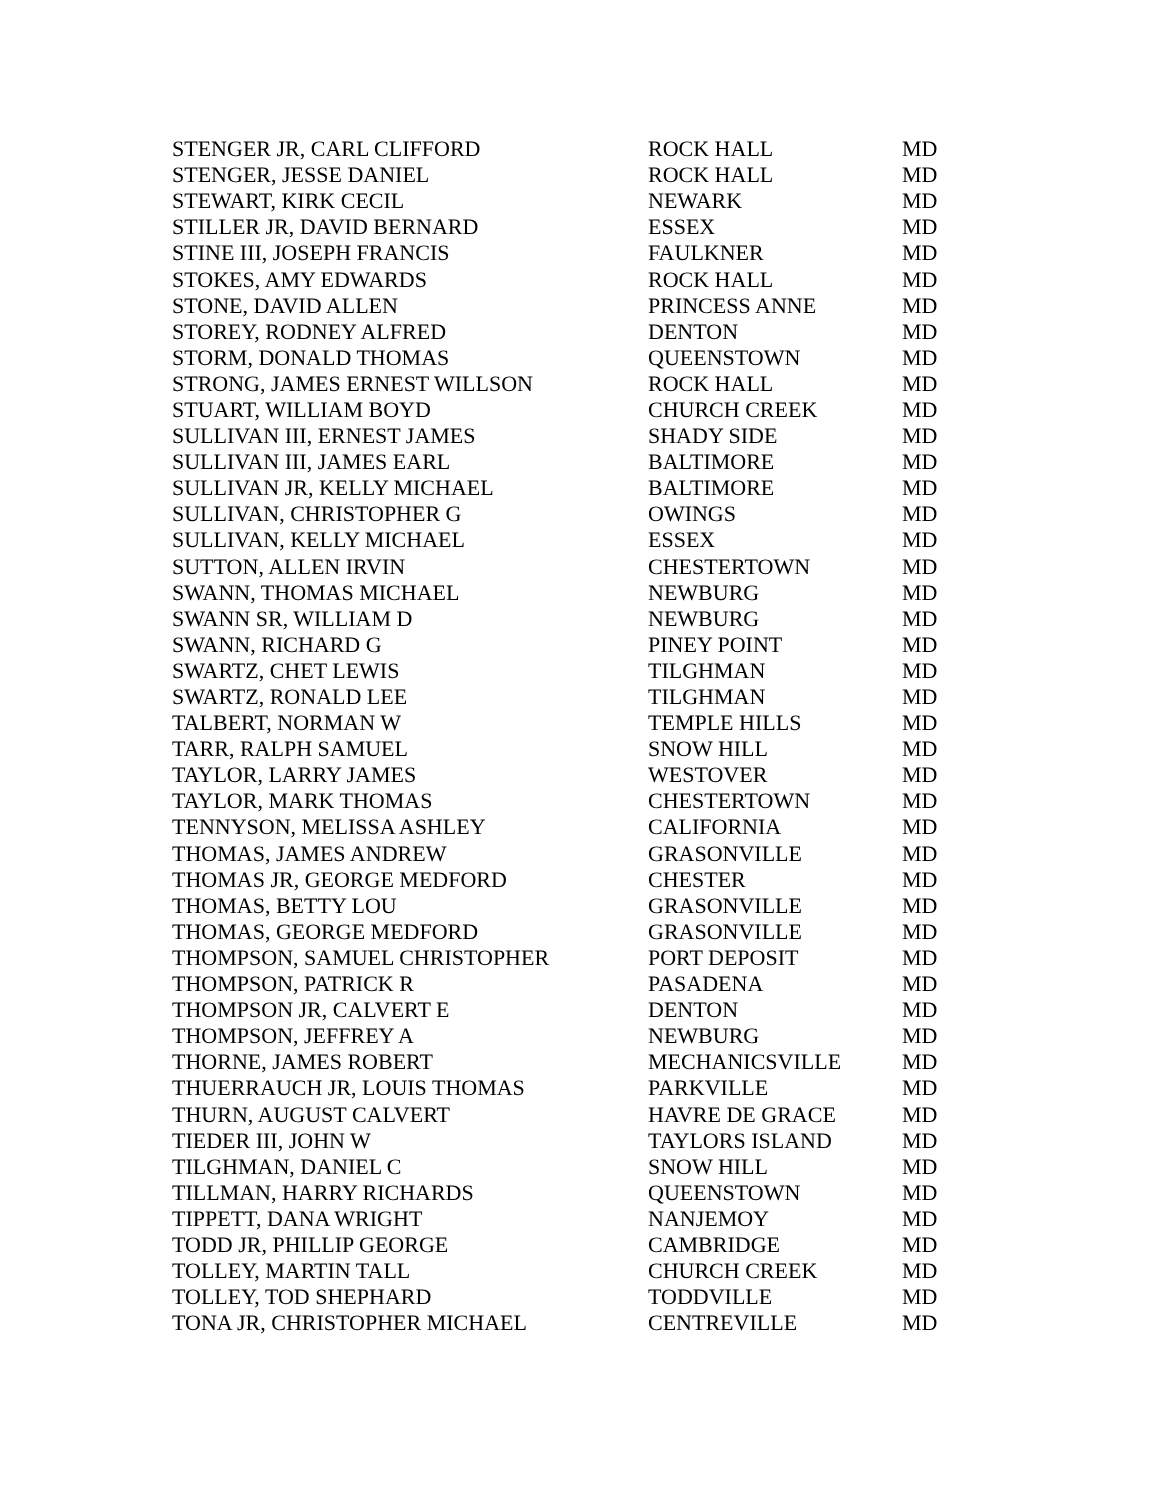| STENGER JR, CARL CLIFFORD | ROCK HALL | MD |
| STENGER, JESSE DANIEL | ROCK HALL | MD |
| STEWART, KIRK CECIL | NEWARK | MD |
| STILLER JR, DAVID BERNARD | ESSEX | MD |
| STINE III, JOSEPH FRANCIS | FAULKNER | MD |
| STOKES, AMY EDWARDS | ROCK HALL | MD |
| STONE, DAVID ALLEN | PRINCESS ANNE | MD |
| STOREY, RODNEY ALFRED | DENTON | MD |
| STORM, DONALD THOMAS | QUEENSTOWN | MD |
| STRONG, JAMES ERNEST WILLSON | ROCK HALL | MD |
| STUART, WILLIAM BOYD | CHURCH CREEK | MD |
| SULLIVAN III, ERNEST JAMES | SHADY SIDE | MD |
| SULLIVAN III, JAMES EARL | BALTIMORE | MD |
| SULLIVAN JR, KELLY MICHAEL | BALTIMORE | MD |
| SULLIVAN, CHRISTOPHER G | OWINGS | MD |
| SULLIVAN, KELLY MICHAEL | ESSEX | MD |
| SUTTON, ALLEN IRVIN | CHESTERTOWN | MD |
| SWANN, THOMAS MICHAEL | NEWBURG | MD |
| SWANN SR, WILLIAM D | NEWBURG | MD |
| SWANN, RICHARD G | PINEY POINT | MD |
| SWARTZ, CHET LEWIS | TILGHMAN | MD |
| SWARTZ, RONALD LEE | TILGHMAN | MD |
| TALBERT, NORMAN W | TEMPLE HILLS | MD |
| TARR, RALPH SAMUEL | SNOW HILL | MD |
| TAYLOR, LARRY JAMES | WESTOVER | MD |
| TAYLOR, MARK THOMAS | CHESTERTOWN | MD |
| TENNYSON, MELISSA ASHLEY | CALIFORNIA | MD |
| THOMAS, JAMES ANDREW | GRASONVILLE | MD |
| THOMAS JR, GEORGE MEDFORD | CHESTER | MD |
| THOMAS, BETTY LOU | GRASONVILLE | MD |
| THOMAS, GEORGE MEDFORD | GRASONVILLE | MD |
| THOMPSON, SAMUEL CHRISTOPHER | PORT DEPOSIT | MD |
| THOMPSON, PATRICK R | PASADENA | MD |
| THOMPSON JR, CALVERT E | DENTON | MD |
| THOMPSON, JEFFREY A | NEWBURG | MD |
| THORNE, JAMES ROBERT | MECHANICSVILLE | MD |
| THUERRAUCH JR, LOUIS THOMAS | PARKVILLE | MD |
| THURN, AUGUST CALVERT | HAVRE DE GRACE | MD |
| TIEDER III, JOHN W | TAYLORS ISLAND | MD |
| TILGHMAN, DANIEL C | SNOW HILL | MD |
| TILLMAN, HARRY RICHARDS | QUEENSTOWN | MD |
| TIPPETT, DANA WRIGHT | NANJEMOY | MD |
| TODD JR, PHILLIP GEORGE | CAMBRIDGE | MD |
| TOLLEY, MARTIN TALL | CHURCH CREEK | MD |
| TOLLEY, TOD SHEPHARD | TODDVILLE | MD |
| TONA JR, CHRISTOPHER MICHAEL | CENTREVILLE | MD |